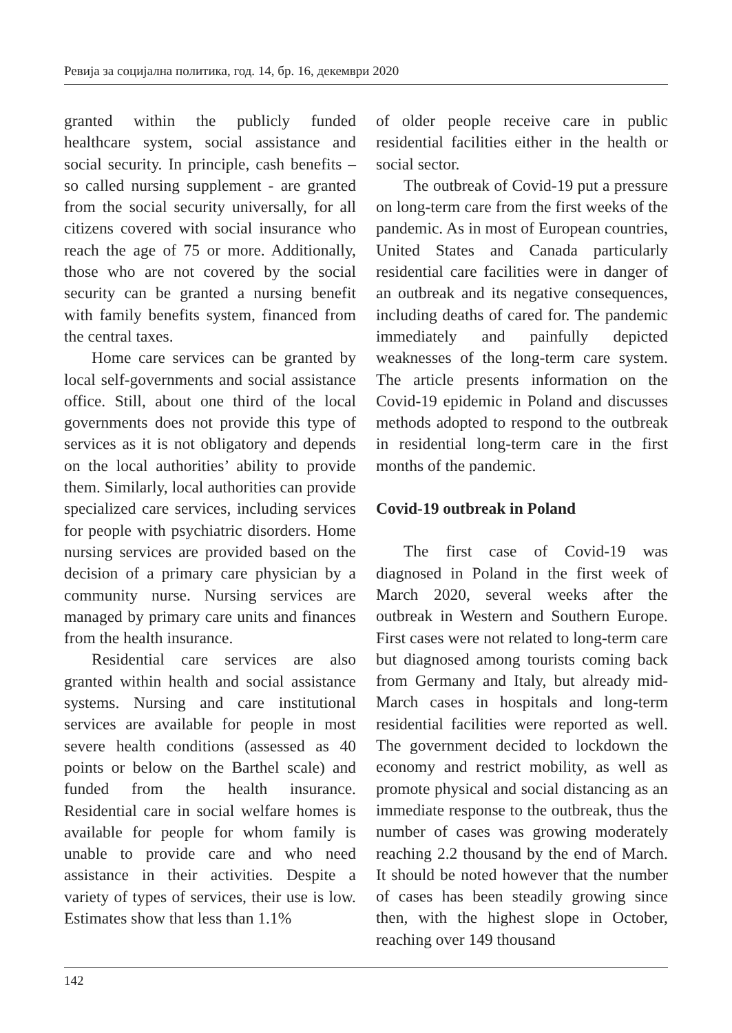Ревија за социјална политика, год. 14, бр. 16, декември 2020
granted within the publicly funded healthcare system, social assistance and social security. In principle, cash benefits – so called nursing supplement - are granted from the social security universally, for all citizens covered with social insurance who reach the age of 75 or more. Additionally, those who are not covered by the social security can be granted a nursing benefit with family benefits system, financed from the central taxes.
Home care services can be granted by local self-governments and social assistance office. Still, about one third of the local governments does not provide this type of services as it is not obligatory and depends on the local authorities’ ability to provide them. Similarly, local authorities can provide specialized care services, including services for people with psychiatric disorders. Home nursing services are provided based on the decision of a primary care physician by a community nurse. Nursing services are managed by primary care units and finances from the health insurance.
Residential care services are also granted within health and social assistance systems. Nursing and care institutional services are available for people in most severe health conditions (assessed as 40 points or below on the Barthel scale) and funded from the health insurance. Residential care in social welfare homes is available for people for whom family is unable to provide care and who need assistance in their activities. Despite a variety of types of services, their use is low. Estimates show that less than 1.1%
of older people receive care in public residential facilities either in the health or social sector.
The outbreak of Covid-19 put a pressure on long-term care from the first weeks of the pandemic. As in most of European countries, United States and Canada particularly residential care facilities were in danger of an outbreak and its negative consequences, including deaths of cared for. The pandemic immediately and painfully depicted weaknesses of the long-term care system. The article presents information on the Covid-19 epidemic in Poland and discusses methods adopted to respond to the outbreak in residential long-term care in the first months of the pandemic.
Covid-19 outbreak in Poland
The first case of Covid-19 was diagnosed in Poland in the first week of March 2020, several weeks after the outbreak in Western and Southern Europe. First cases were not related to long-term care but diagnosed among tourists coming back from Germany and Italy, but already mid-March cases in hospitals and long-term residential facilities were reported as well. The government decided to lockdown the economy and restrict mobility, as well as promote physical and social distancing as an immediate response to the outbreak, thus the number of cases was growing moderately reaching 2.2 thousand by the end of March. It should be noted however that the number of cases has been steadily growing since then, with the highest slope in October, reaching over 149 thousand
142